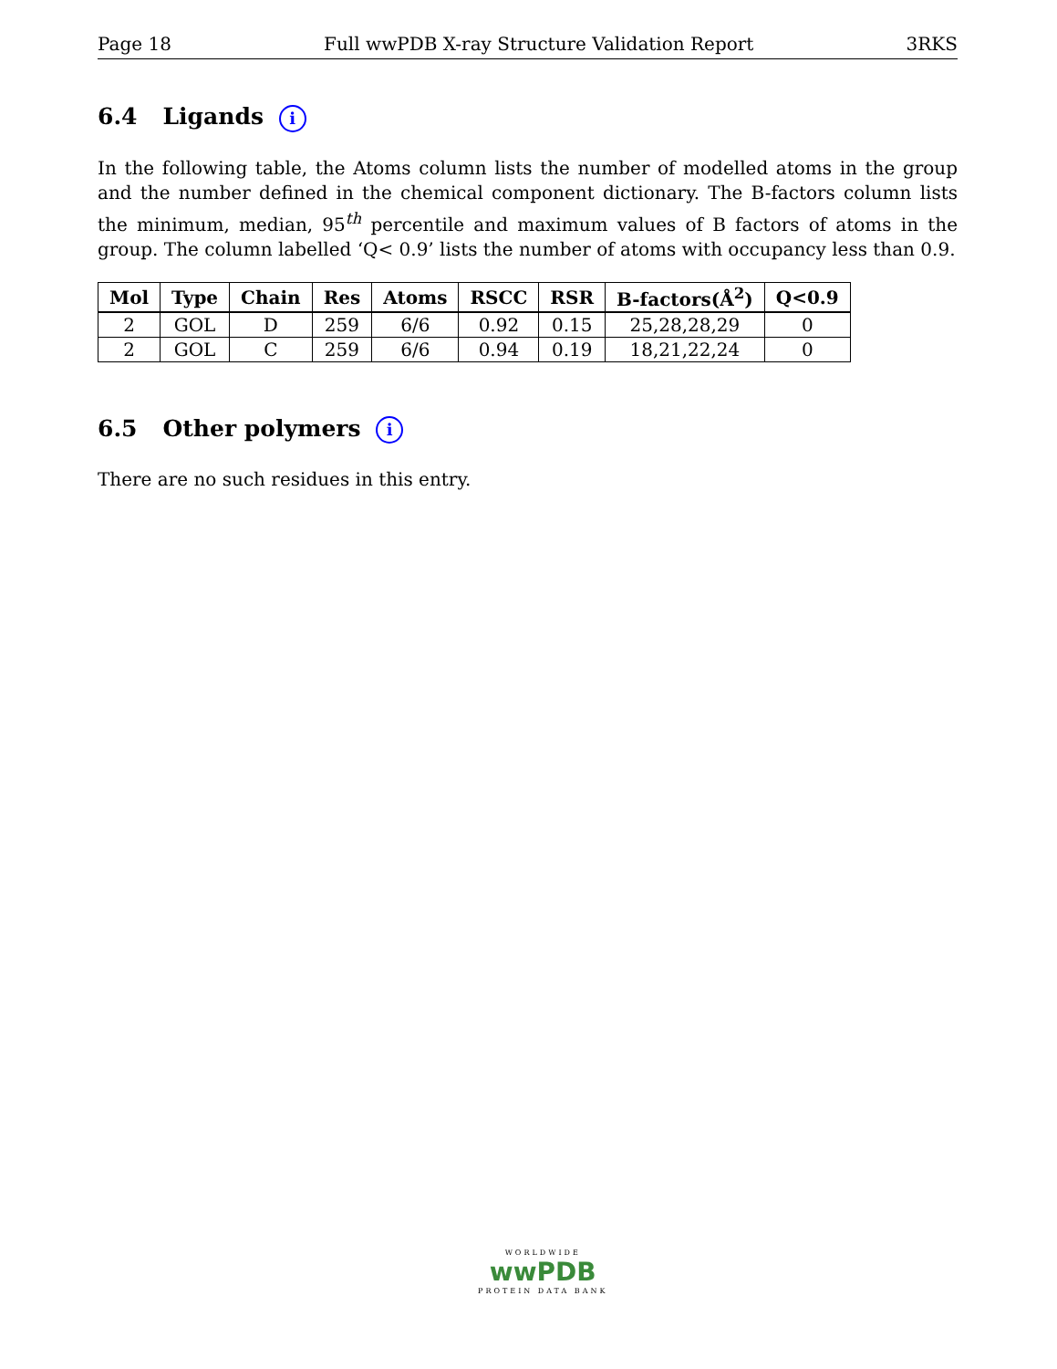Page 18 Full wwPDB X-ray Structure Validation Report 3RKS
6.4 Ligands i
In the following table, the Atoms column lists the number of modelled atoms in the group and the number defined in the chemical component dictionary. The B-factors column lists the minimum, median, 95<sup>th</sup> percentile and maximum values of B factors of atoms in the group. The column labelled ‘Q< 0.9’ lists the number of atoms with occupancy less than 0.9.
| Mol | Type | Chain | Res | Atoms | RSCC | RSR | B-factors(Å<sup>2</sup>) | Q<0.9 |
| --- | --- | --- | --- | --- | --- | --- | --- | --- |
| 2 | GOL | D | 259 | 6/6 | 0.92 | 0.15 | 25,28,28,29 | 0 |
| 2 | GOL | C | 259 | 6/6 | 0.94 | 0.19 | 18,21,22,24 | 0 |
6.5 Other polymers i
There are no such residues in this entry.
WORLDWIDE
wwPDB
PROTEIN DATA BANK